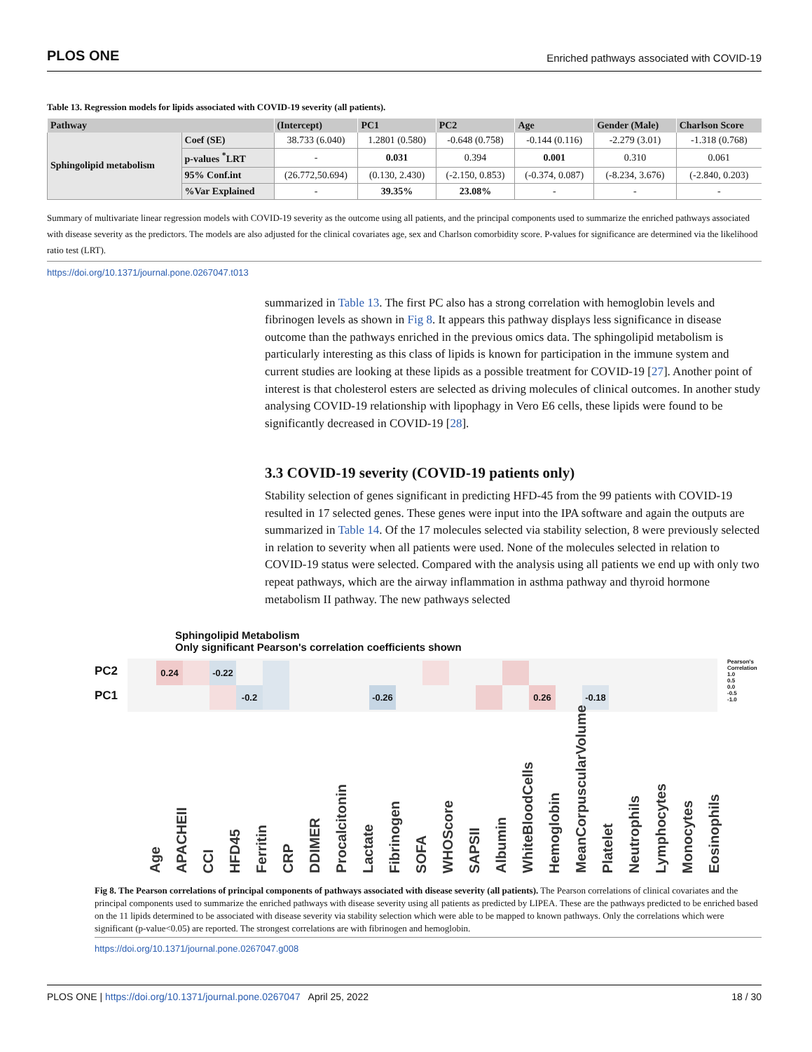PLOS ONE Enriched pathways associated with COVID-19
Table 13. Regression models for lipids associated with COVID-19 severity (all patients).
| Pathway | | (Intercept) | PC1 | PC2 | Age | Gender (Male) | Charlson Score |
| --- | --- | --- | --- | --- | --- | --- | --- |
| Sphingolipid metabolism | Coef (SE) | 38.733 (6.040) | 1.2801 (0.580) | -0.648 (0.758) | -0.144 (0.116) | -2.279 (3.01) | -1.318 (0.768) |
| | p-values <sup>*</sup>LRT | - | 0.031 | 0.394 | 0.001 | 0.310 | 0.061 |
| | 95% Conf.int | (26.772,50.694) | (0.130, 2.430) | (-2.150, 0.853) | (-0.374, 0.087) | (-8.234, 3.676) | (-2.840, 0.203) |
| | %Var Explained | - | 39.35% | 23.08% | - | - | - |
Summary of multivariate linear regression models with COVID-19 severity as the outcome using all patients, and the principal components used to summarize the enriched pathways associated with disease severity as the predictors. The models are also adjusted for the clinical covariates age, sex and Charlson comorbidity score. P-values for significance are determined via the likelihood ratio test (LRT).
https://doi.org/10.1371/journal.pone.0267047.t013
summarized in Table 13. The first PC also has a strong correlation with hemoglobin levels and fibrinogen levels as shown in Fig 8. It appears this pathway displays less significance in disease outcome than the pathways enriched in the previous omics data. The sphingolipid metabolism is particularly interesting as this class of lipids is known for participation in the immune system and current studies are looking at these lipids as a possible treatment for COVID-19 [27]. Another point of interest is that cholesterol esters are selected as driving molecules of clinical outcomes. In another study analysing COVID-19 relationship with lipophagy in Vero E6 cells, these lipids were found to be significantly decreased in COVID-19 [28].
3.3 COVID-19 severity (COVID-19 patients only)
Stability selection of genes significant in predicting HFD-45 from the 99 patients with COVID-19 resulted in 17 selected genes. These genes were input into the IPA software and again the outputs are summarized in Table 14. Of the 17 molecules selected via stability selection, 8 were previously selected in relation to severity when all patients were used. None of the molecules selected in relation to COVID-19 status were selected. Compared with the analysis using all patients we end up with only two repeat pathways, which are the airway inflammation in asthma pathway and thyroid hormone metabolism II pathway. The new pathways selected
Sphingolipid Metabolism
Only significant Pearson's correlation coefficients shown
PC2
PC1
0.24 -0.22
-0.2 -0.26
0.26 -0.18
Pearson's
Correlation
1.0
0.5
0.0
-0.5
-1.0
Age
APACHEII
CCI
HFD45
Ferritin
CRP
DDIMER
Procalcitonin
Lactate
Fibrinogen
SOFA
WHOScore
SAPSII
Albumin
WhiteBloodCells
Hemoglobin
MeanCorpuscularVolume
Platelet
Neutrophils
Lymphocytes
Monocytes
Eosinophils
Fig 8. The Pearson correlations of principal components of pathways associated with disease severity (all patients). The Pearson correlations of clinical covariates and the principal components used to summarize the enriched pathways with disease severity using all patients as predicted by LIPEA. These are the pathways predicted to be enriched based on the 11 lipids determined to be associated with disease severity via stability selection which were able to be mapped to known pathways. Only the correlations which were significant (p-value<0.05) are reported. The strongest correlations are with fibrinogen and hemoglobin.
https://doi.org/10.1371/journal.pone.0267047.g008
PLOS ONE | https://doi.org/10.1371/journal.pone.0267047 April 25, 2022 18 / 30